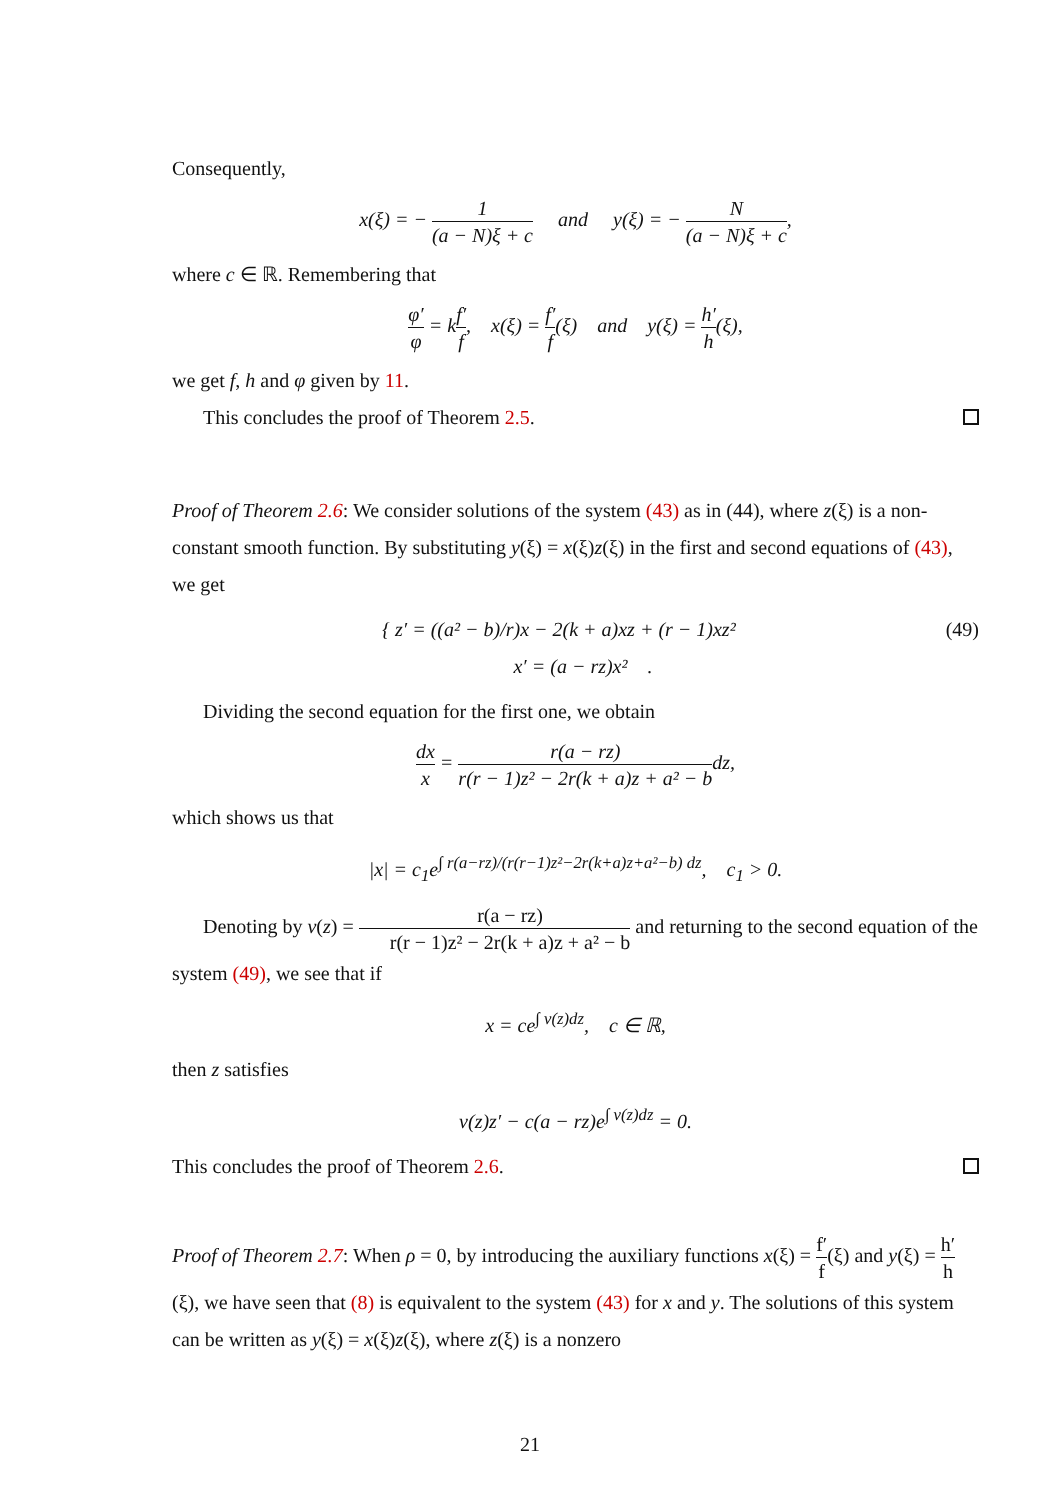Consequently,
x(ξ) = − 1 (a − N)ξ + c and y(ξ) = − N (a − N)ξ + c,
where c ∈ ℝ. Remembering that
φ′ φ = kf′ f, x(ξ) = f′ f(ξ) and y(ξ) = h′ h(ξ),
we get f, h and φ given by 11.
This concludes the proof of Theorem 2.5.
Proof of Theorem 2.6: We consider solutions of the system (43) as in (44), where z(ξ) is a non-constant smooth function. By substituting y(ξ) = x(ξ)z(ξ) in the first and second equations of (43), we get
(49) { z′ = ((a² − b)/r)x − 2(k + a)xz + (r − 1)xz²
x′ = (a − rz)x² .
Dividing the second equation for the first one, we obtain
dx x = r(a − rz) r(r − 1)z² − 2r(k + a)z + a² − bdz,
which shows us that
|x| = c<sub>1</sub>e<sup>∫ r(a−rz)/(r(r−1)z²−2r(k+a)z+a²−b) dz</sup>, c<sub>1</sub> > 0.
Denoting by v(z) = r(a − rz) r(r − 1)z² − 2r(k + a)z + a² − b and returning to the second equation of the system (49), we see that if
x = ce<sup>∫ v(z)dz</sup>, c ∈ ℝ,
then z satisfies
v(z)z′ − c(a − rz)e<sup>∫ v(z)dz</sup> = 0.
This concludes the proof of Theorem 2.6.
Proof of Theorem 2.7: When ρ = 0, by introducing the auxiliary functions x(ξ) = f′ f(ξ) and y(ξ) = h′ h(ξ), we have seen that (8) is equivalent to the system (43) for x and y. The solutions of this system can be written as y(ξ) = x(ξ)z(ξ), where z(ξ) is a nonzero
21